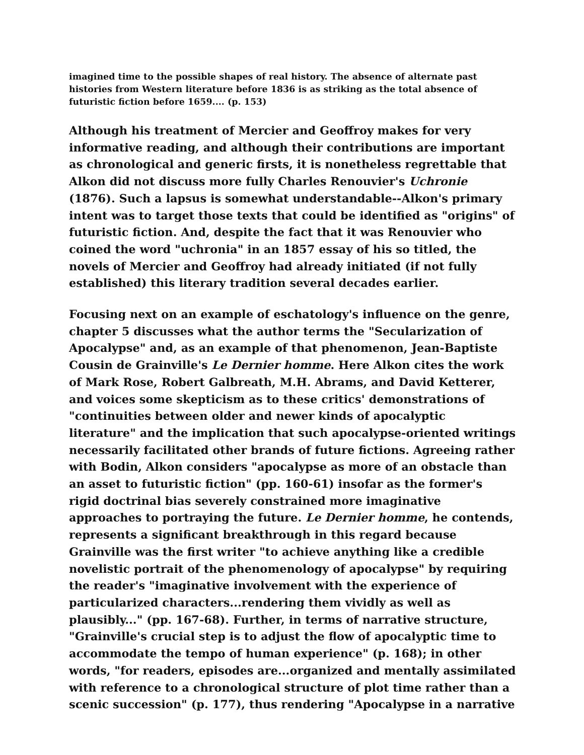imagined time to the possible shapes of real history. The absence of alternate past histories from Western literature before 1836 is as striking as the total absence of futuristic fiction before 1659.... (p. 153)
Although his treatment of Mercier and Geoffroy makes for very informative reading, and although their contributions are important as chronological and generic firsts, it is nonetheless regrettable that Alkon did not discuss more fully Charles Renouvier's Uchronie (1876). Such a lapsus is somewhat understandable--Alkon's primary intent was to target those texts that could be identified as "origins" of futuristic fiction. And, despite the fact that it was Renouvier who coined the word "uchronia" in an 1857 essay of his so titled, the novels of Mercier and Geoffroy had already initiated (if not fully established) this literary tradition several decades earlier.
Focusing next on an example of eschatology's influence on the genre, chapter 5 discusses what the author terms the "Secularization of Apocalypse" and, as an example of that phenomenon, Jean-Baptiste Cousin de Grainville's Le Dernier homme. Here Alkon cites the work of Mark Rose, Robert Galbreath, M.H. Abrams, and David Ketterer, and voices some skepticism as to these critics' demonstrations of "continuities between older and newer kinds of apocalyptic literature" and the implication that such apocalypse-oriented writings necessarily facilitated other brands of future fictions. Agreeing rather with Bodin, Alkon considers "apocalypse as more of an obstacle than an asset to futuristic fiction" (pp. 160-61) insofar as the former's rigid doctrinal bias severely constrained more imaginative approaches to portraying the future. Le Dernier homme, he contends, represents a significant breakthrough in this regard because Grainville was the first writer "to achieve anything like a credible novelistic portrait of the phenomenology of apocalypse" by requiring the reader's "imaginative involvement with the experience of particularized characters...rendering them vividly as well as plausibly..." (pp. 167-68). Further, in terms of narrative structure, "Grainville's crucial step is to adjust the flow of apocalyptic time to accommodate the tempo of human experience" (p. 168); in other words, "for readers, episodes are...organized and mentally assimilated with reference to a chronological structure of plot time rather than a scenic succession" (p. 177), thus rendering "Apocalypse in a narrative